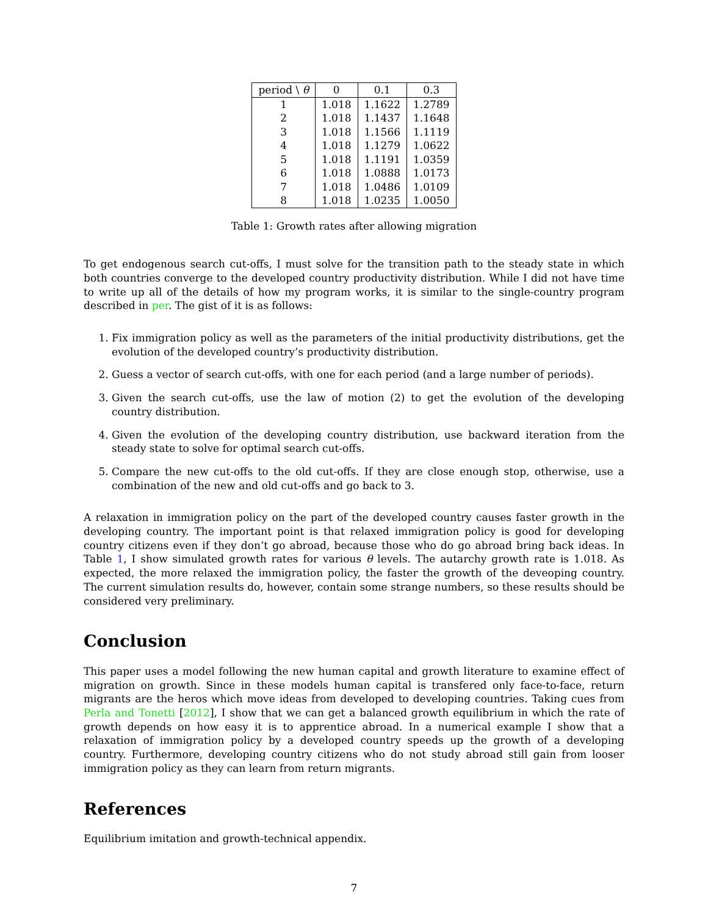| period \ θ | 0 | 0.1 | 0.3 |
| --- | --- | --- | --- |
| 1 | 1.018 | 1.1622 | 1.2789 |
| 2 | 1.018 | 1.1437 | 1.1648 |
| 3 | 1.018 | 1.1566 | 1.1119 |
| 4 | 1.018 | 1.1279 | 1.0622 |
| 5 | 1.018 | 1.1191 | 1.0359 |
| 6 | 1.018 | 1.0888 | 1.0173 |
| 7 | 1.018 | 1.0486 | 1.0109 |
| 8 | 1.018 | 1.0235 | 1.0050 |
Table 1: Growth rates after allowing migration
To get endogenous search cut-offs, I must solve for the transition path to the steady state in which both countries converge to the developed country productivity distribution. While I did not have time to write up all of the details of how my program works, it is similar to the single-country program described in per. The gist of it is as follows:
1. Fix immigration policy as well as the parameters of the initial productivity distributions, get the evolution of the developed country’s productivity distribution.
2. Guess a vector of search cut-offs, with one for each period (and a large number of periods).
3. Given the search cut-offs, use the law of motion (2) to get the evolution of the developing country distribution.
4. Given the evolution of the developing country distribution, use backward iteration from the steady state to solve for optimal search cut-offs.
5. Compare the new cut-offs to the old cut-offs. If they are close enough stop, otherwise, use a combination of the new and old cut-offs and go back to 3.
A relaxation in immigration policy on the part of the developed country causes faster growth in the developing country. The important point is that relaxed immigration policy is good for developing country citizens even if they don’t go abroad, because those who do go abroad bring back ideas. In Table 1, I show simulated growth rates for various θ levels. The autarchy growth rate is 1.018. As expected, the more relaxed the immigration policy, the faster the growth of the deveoping country. The current simulation results do, however, contain some strange numbers, so these results should be considered very preliminary.
Conclusion
This paper uses a model following the new human capital and growth literature to examine effect of migration on growth. Since in these models human capital is transfered only face-to-face, return migrants are the heros which move ideas from developed to developing countries. Taking cues from Perla and Tonetti [2012], I show that we can get a balanced growth equilibrium in which the rate of growth depends on how easy it is to apprentice abroad. In a numerical example I show that a relaxation of immigration policy by a developed country speeds up the growth of a developing country. Furthermore, developing country citizens who do not study abroad still gain from looser immigration policy as they can learn from return migrants.
References
Equilibrium imitation and growth-technical appendix.
7